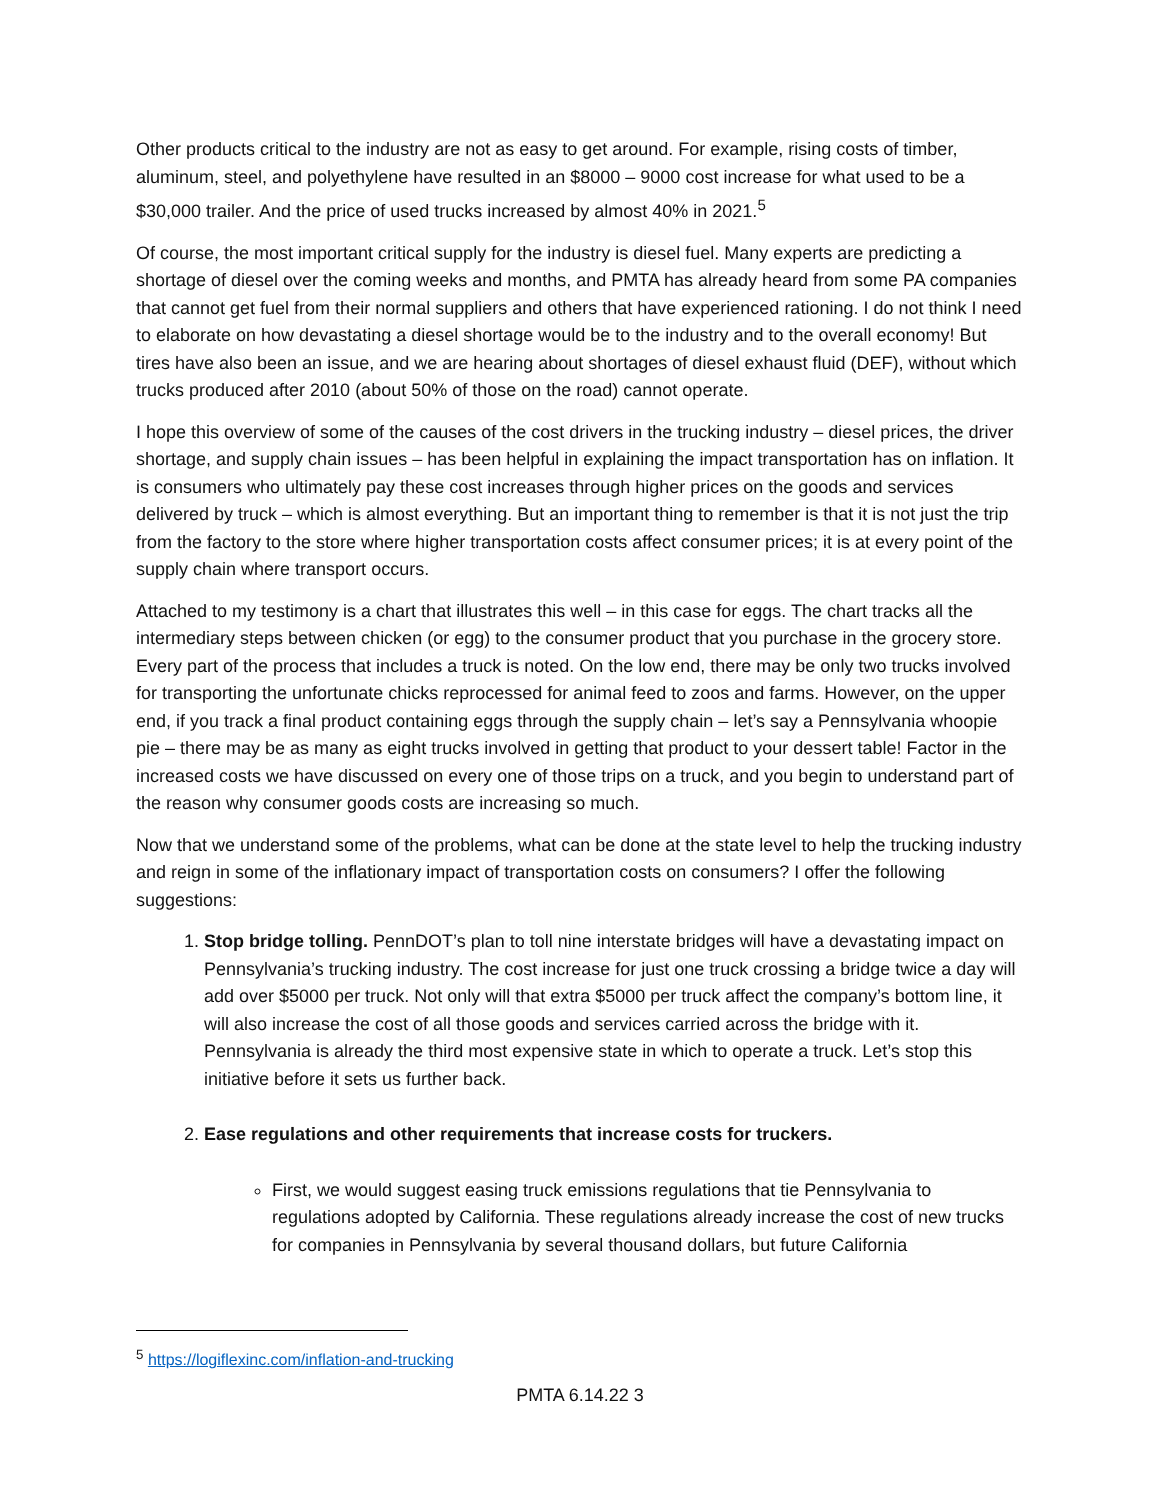Other products critical to the industry are not as easy to get around. For example, rising costs of timber, aluminum, steel, and polyethylene have resulted in an $8000 – 9000 cost increase for what used to be a $30,000 trailer. And the price of used trucks increased by almost 40% in 2021.<sup>5</sup>
Of course, the most important critical supply for the industry is diesel fuel. Many experts are predicting a shortage of diesel over the coming weeks and months, and PMTA has already heard from some PA companies that cannot get fuel from their normal suppliers and others that have experienced rationing. I do not think I need to elaborate on how devastating a diesel shortage would be to the industry and to the overall economy! But tires have also been an issue, and we are hearing about shortages of diesel exhaust fluid (DEF), without which trucks produced after 2010 (about 50% of those on the road) cannot operate.
I hope this overview of some of the causes of the cost drivers in the trucking industry – diesel prices, the driver shortage, and supply chain issues – has been helpful in explaining the impact transportation has on inflation. It is consumers who ultimately pay these cost increases through higher prices on the goods and services delivered by truck – which is almost everything. But an important thing to remember is that it is not just the trip from the factory to the store where higher transportation costs affect consumer prices; it is at every point of the supply chain where transport occurs.
Attached to my testimony is a chart that illustrates this well – in this case for eggs. The chart tracks all the intermediary steps between chicken (or egg) to the consumer product that you purchase in the grocery store. Every part of the process that includes a truck is noted. On the low end, there may be only two trucks involved for transporting the unfortunate chicks reprocessed for animal feed to zoos and farms. However, on the upper end, if you track a final product containing eggs through the supply chain – let’s say a Pennsylvania whoopie pie – there may be as many as eight trucks involved in getting that product to your dessert table! Factor in the increased costs we have discussed on every one of those trips on a truck, and you begin to understand part of the reason why consumer goods costs are increasing so much.
Now that we understand some of the problems, what can be done at the state level to help the trucking industry and reign in some of the inflationary impact of transportation costs on consumers? I offer the following suggestions:
1. Stop bridge tolling. PennDOT’s plan to toll nine interstate bridges will have a devastating impact on Pennsylvania’s trucking industry. The cost increase for just one truck crossing a bridge twice a day will add over $5000 per truck. Not only will that extra $5000 per truck affect the company’s bottom line, it will also increase the cost of all those goods and services carried across the bridge with it. Pennsylvania is already the third most expensive state in which to operate a truck. Let’s stop this initiative before it sets us further back.
2. Ease regulations and other requirements that increase costs for truckers.
First, we would suggest easing truck emissions regulations that tie Pennsylvania to regulations adopted by California. These regulations already increase the cost of new trucks for companies in Pennsylvania by several thousand dollars, but future California
<sup>5</sup> https://logiflexinc.com/inflation-and-trucking
PMTA 6.14.22 3